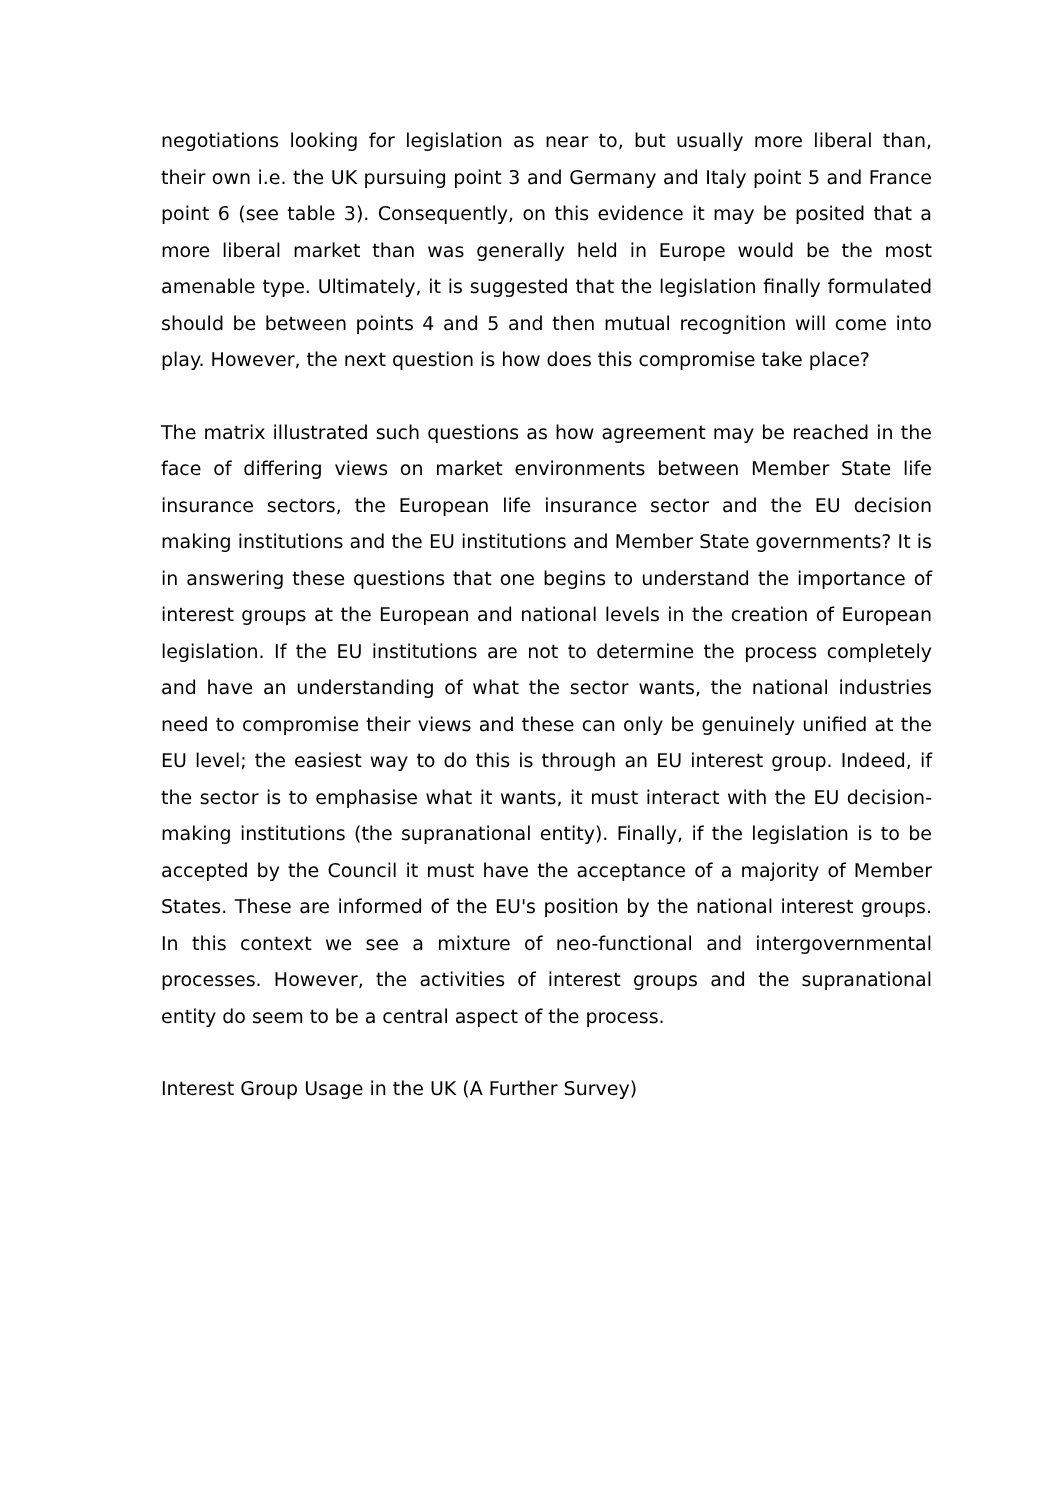negotiations looking for legislation as near to, but usually more liberal than, their own i.e. the UK pursuing point 3 and Germany and Italy point 5 and France point 6 (see table 3). Consequently, on this evidence it may be posited that a more liberal market than was generally held in Europe would be the most amenable type. Ultimately, it is suggested that the legislation finally formulated should be between points 4 and 5 and then mutual recognition will come into play. However, the next question is how does this compromise take place?
The matrix illustrated such questions as how agreement may be reached in the face of differing views on market environments between Member State life insurance sectors, the European life insurance sector and the EU decision making institutions and the EU institutions and Member State governments? It is in answering these questions that one begins to understand the importance of interest groups at the European and national levels in the creation of European legislation. If the EU institutions are not to determine the process completely and have an understanding of what the sector wants, the national industries need to compromise their views and these can only be genuinely unified at the EU level; the easiest way to do this is through an EU interest group. Indeed, if the sector is to emphasise what it wants, it must interact with the EU decision-making institutions (the supranational entity). Finally, if the legislation is to be accepted by the Council it must have the acceptance of a majority of Member States. These are informed of the EU's position by the national interest groups. In this context we see a mixture of neo-functional and intergovernmental processes. However, the activities of interest groups and the supranational entity do seem to be a central aspect of the process.
Interest Group Usage in the UK (A Further Survey)